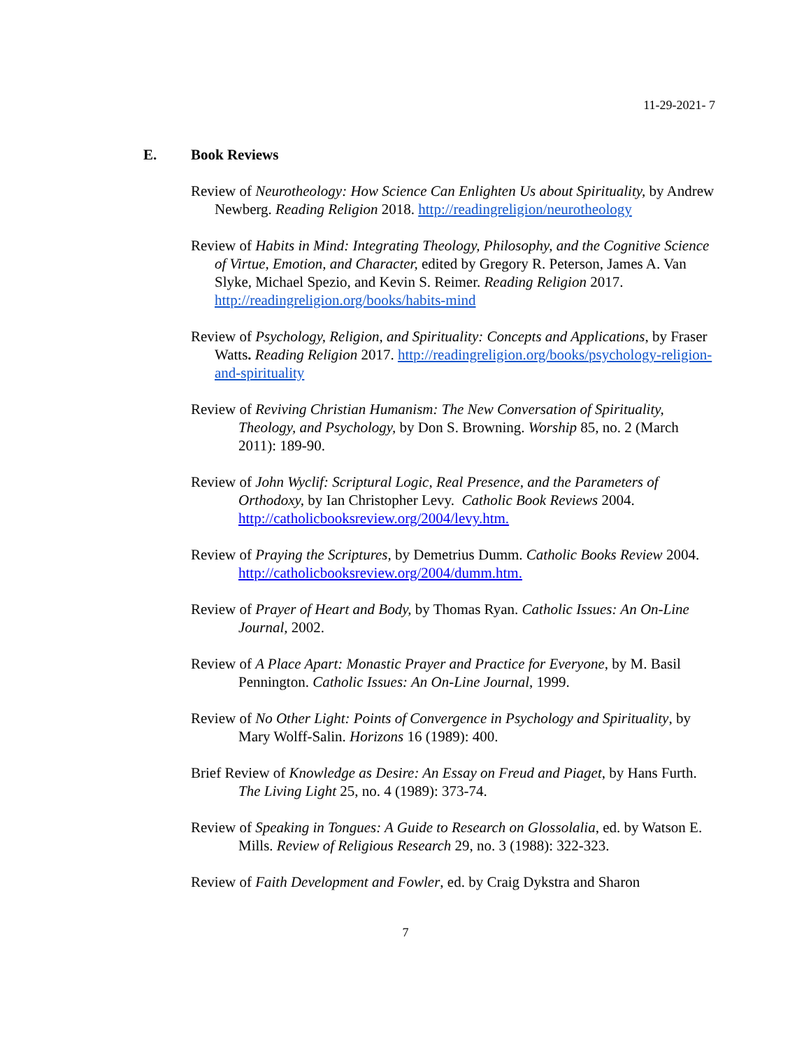11-29-2021- 7
E. Book Reviews
Review of Neurotheology: How Science Can Enlighten Us about Spirituality, by Andrew Newberg. Reading Religion 2018. http://readingreligion/neurotheology
Review of Habits in Mind: Integrating Theology, Philosophy, and the Cognitive Science of Virtue, Emotion, and Character, edited by Gregory R. Peterson, James A. Van Slyke, Michael Spezio, and Kevin S. Reimer. Reading Religion 2017. http://readingreligion.org/books/habits-mind
Review of Psychology, Religion, and Spirituality: Concepts and Applications, by Fraser Watts. Reading Religion 2017. http://readingreligion.org/books/psychology-religion-and-spirituality
Review of Reviving Christian Humanism: The New Conversation of Spirituality, Theology, and Psychology, by Don S. Browning. Worship 85, no. 2 (March 2011): 189-90.
Review of John Wyclif: Scriptural Logic, Real Presence, and the Parameters of Orthodoxy, by Ian Christopher Levy. Catholic Book Reviews 2004. http://catholicbooksreview.org/2004/levy.htm.
Review of Praying the Scriptures, by Demetrius Dumm. Catholic Books Review 2004. http://catholicbooksreview.org/2004/dumm.htm.
Review of Prayer of Heart and Body, by Thomas Ryan. Catholic Issues: An On-Line Journal, 2002.
Review of A Place Apart: Monastic Prayer and Practice for Everyone, by M. Basil Pennington. Catholic Issues: An On-Line Journal, 1999.
Review of No Other Light: Points of Convergence in Psychology and Spirituality, by Mary Wolff-Salin. Horizons 16 (1989): 400.
Brief Review of Knowledge as Desire: An Essay on Freud and Piaget, by Hans Furth. The Living Light 25, no. 4 (1989): 373-74.
Review of Speaking in Tongues: A Guide to Research on Glossolalia, ed. by Watson E. Mills. Review of Religious Research 29, no. 3 (1988): 322-323.
Review of Faith Development and Fowler, ed. by Craig Dykstra and Sharon
7